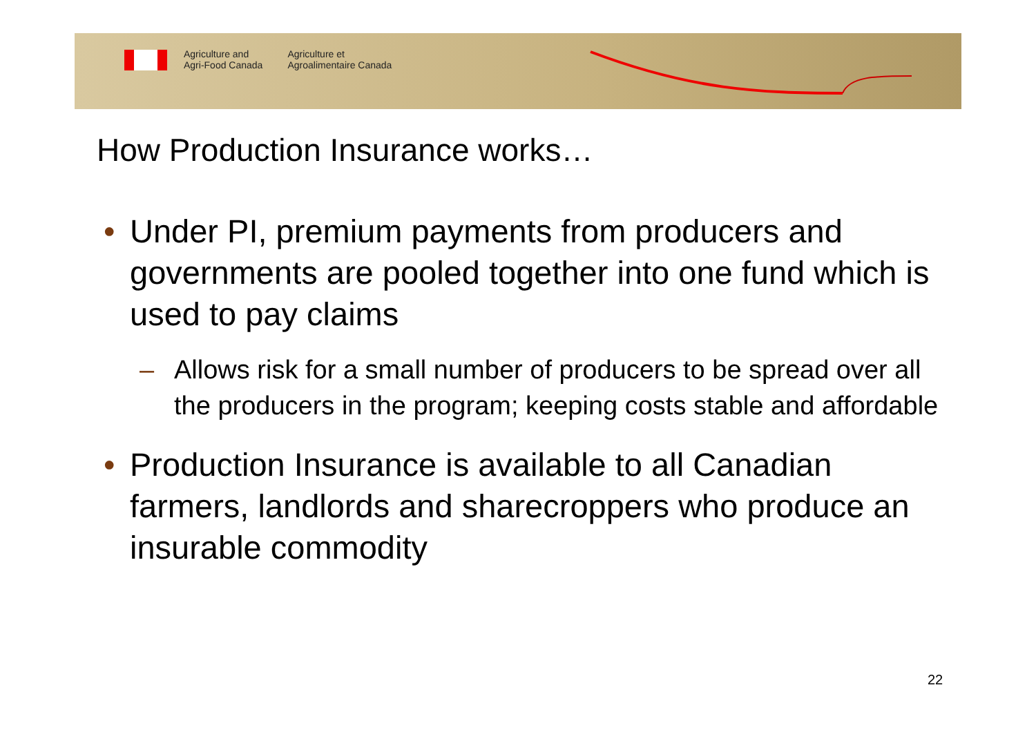Agriculture and
Agri-Food Canada
Agriculture et
Agroalimentaire Canada
How Production Insurance works…
• Under PI, premium payments from producers and governments are pooled together into one fund which is used to pay claims
– Allows risk for a small number of producers to be spread over all the producers in the program; keeping costs stable and affordable
• Production Insurance is available to all Canadian farmers, landlords and sharecroppers who produce an insurable commodity
22